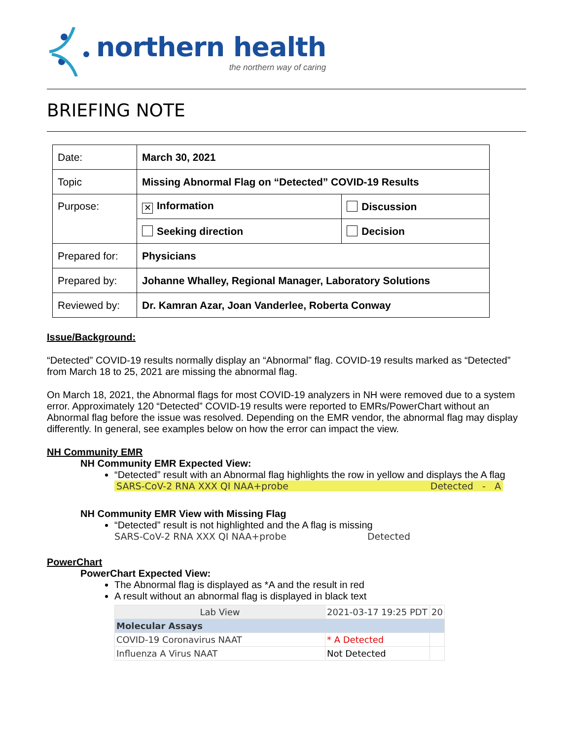northern health
the northern way of caring
BRIEFING NOTE
| Date: | March 30, 2021 | |
| Topic | Missing Abnormal Flag on “Detected” COVID-19 Results | |
| Purpose: | ✕ Information | Discussion |
| | Seeking direction | Decision |
| Prepared for: | Physicians | |
| Prepared by: | Johanne Whalley, Regional Manager, Laboratory Solutions | |
| Reviewed by: | Dr. Kamran Azar, Joan Vanderlee, Roberta Conway | |
Issue/Background:
“Detected” COVID-19 results normally display an “Abnormal” flag. COVID-19 results marked as “Detected” from March 18 to 25, 2021 are missing the abnormal flag.
On March 18, 2021, the Abnormal flags for most COVID-19 analyzers in NH were removed due to a system error. Approximately 120 “Detected” COVID-19 results were reported to EMRs/PowerChart without an Abnormal flag before the issue was resolved. Depending on the EMR vendor, the abnormal flag may display differently. In general, see examples below on how the error can impact the view.
NH Community EMR
NH Community EMR Expected View:
“Detected” result with an Abnormal flag highlights the row in yellow and displays the A flag
SARS-CoV-2 RNA XXX QI NAA+probe Detected - A
NH Community EMR View with Missing Flag
“Detected” result is not highlighted and the A flag is missing
SARS-CoV-2 RNA XXX QI NAA+probe Detected
PowerChart
PowerChart Expected View:
The Abnormal flag is displayed as *A and the result in red
A result without an abnormal flag is displayed in black text
| Lab View | 2021-03-17 19:25 PDT | 20 |
| Molecular Assays | | |
| COVID-19 Coronavirus NAAT | * A Detected | |
| Influenza A Virus NAAT | Not Detected | |